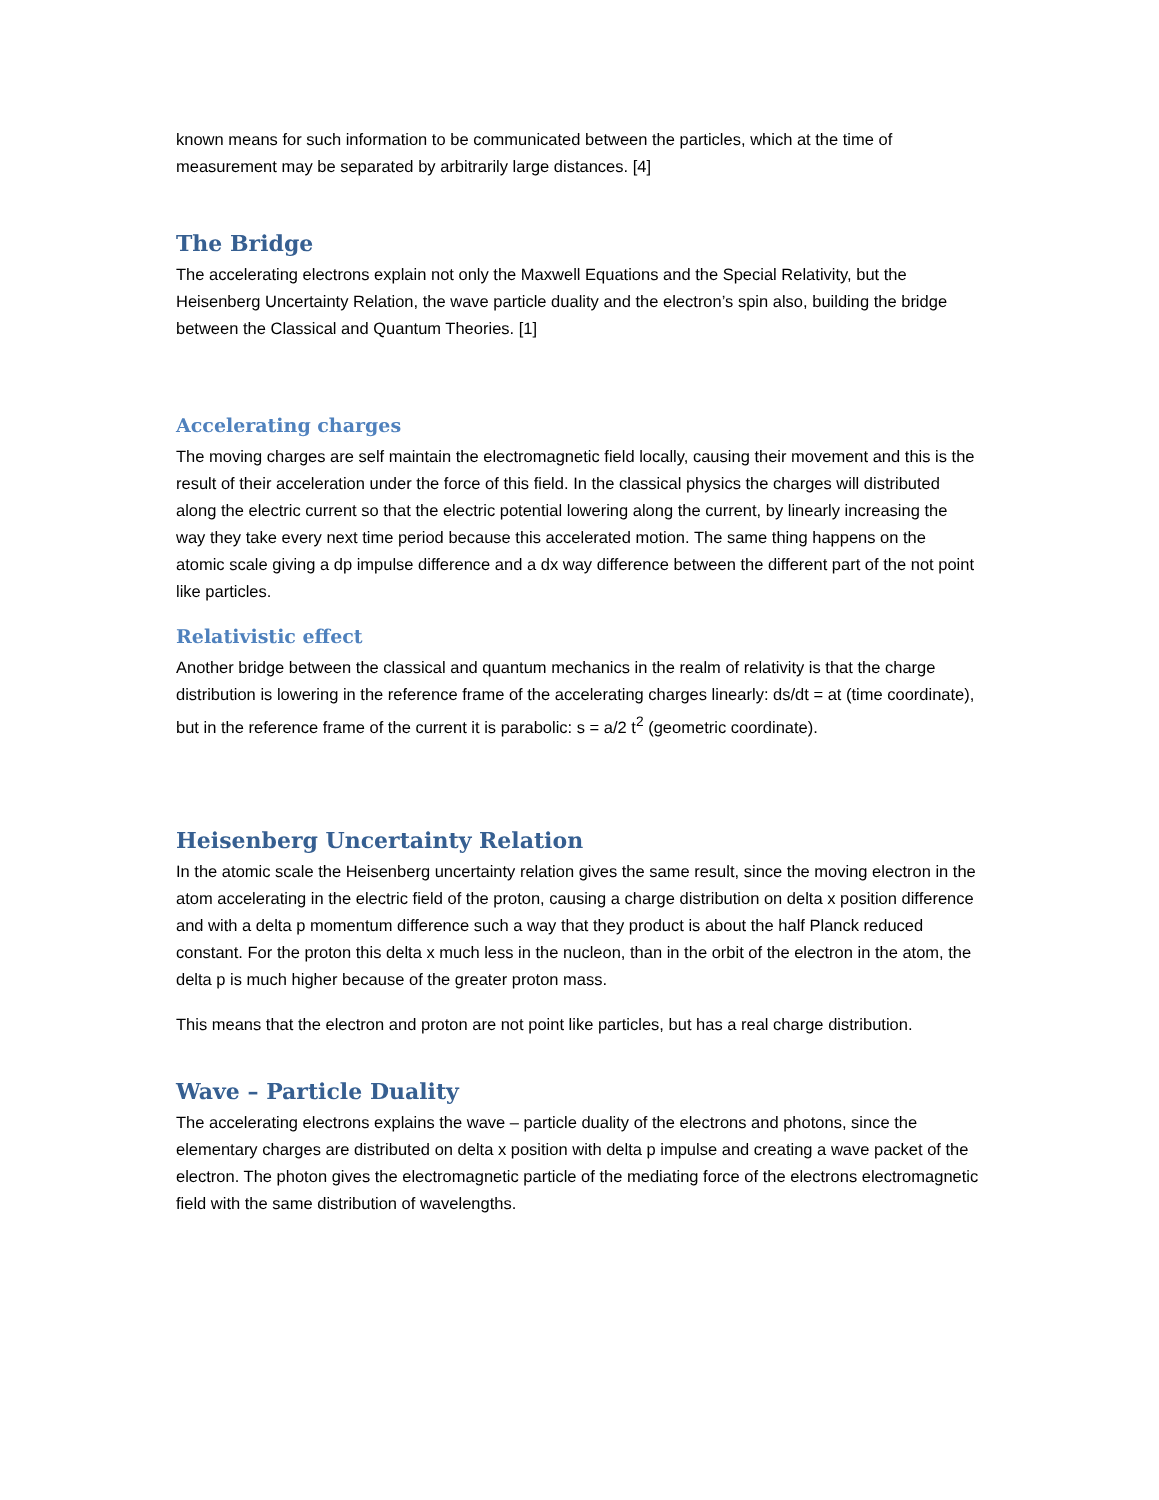known means for such information to be communicated between the particles, which at the time of measurement may be separated by arbitrarily large distances. [4]
The Bridge
The accelerating electrons explain not only the Maxwell Equations and the Special Relativity, but the Heisenberg Uncertainty Relation, the wave particle duality and the electron’s spin also, building the bridge between the Classical and Quantum Theories. [1]
Accelerating charges
The moving charges are self maintain the electromagnetic field locally, causing their movement and this is the result of their acceleration under the force of this field. In the classical physics the charges will distributed along the electric current so that the electric potential lowering along the current, by linearly increasing the way they take every next time period because this accelerated motion. The same thing happens on the atomic scale giving a dp impulse difference and a dx way difference between the different part of the not point like particles.
Relativistic effect
Another bridge between the classical and quantum mechanics in the realm of relativity is that the charge distribution is lowering in the reference frame of the accelerating charges linearly: ds/dt = at (time coordinate), but in the reference frame of the current it is parabolic: s = a/2 t<sup>2</sup> (geometric coordinate).
Heisenberg Uncertainty Relation
In the atomic scale the Heisenberg uncertainty relation gives the same result, since the moving electron in the atom accelerating in the electric field of the proton, causing a charge distribution on delta x position difference and with a delta p momentum difference such a way that they product is about the half Planck reduced constant. For the proton this delta x much less in the nucleon, than in the orbit of the electron in the atom, the delta p is much higher because of the greater proton mass.
This means that the electron and proton are not point like particles, but has a real charge distribution.
Wave – Particle Duality
The accelerating electrons explains the wave – particle duality of the electrons and photons, since the elementary charges are distributed on delta x position with delta p impulse and creating a wave packet of the electron. The photon gives the electromagnetic particle of the mediating force of the electrons electromagnetic field with the same distribution of wavelengths.